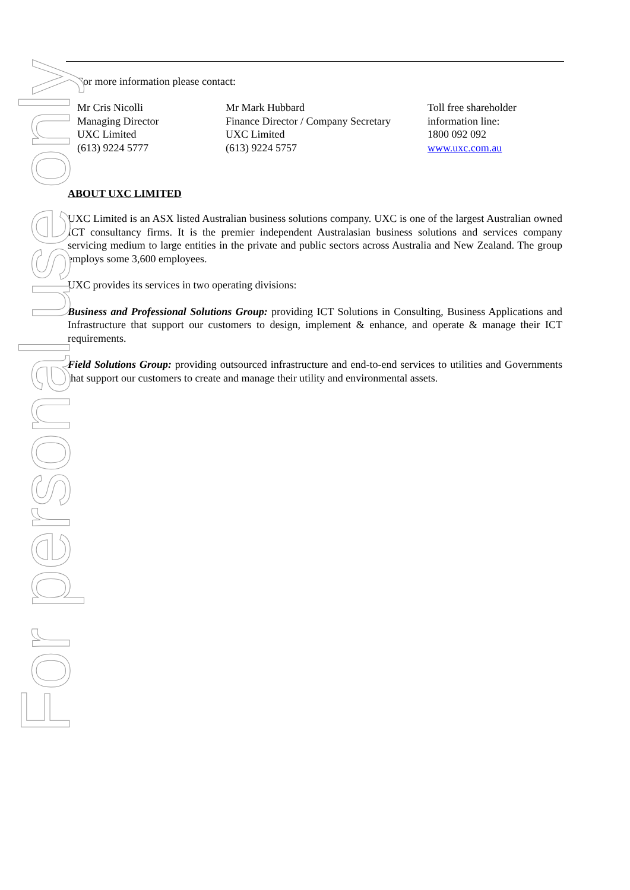For more information please contact:
| Mr Cris Nicolli Managing Director UXC Limited (613) 9224 5777 | Mr Mark Hubbard Finance Director / Company Secretary UXC Limited (613) 9224 5757 | Toll free shareholder information line: 1800 092 092 www.uxc.com.au |
ABOUT UXC LIMITED
UXC Limited is an ASX listed Australian business solutions company. UXC is one of the largest Australian owned ICT consultancy firms. It is the premier independent Australasian business solutions and services company servicing medium to large entities in the private and public sectors across Australia and New Zealand. The group employs some 3,600 employees.
UXC provides its services in two operating divisions:
Business and Professional Solutions Group: providing ICT Solutions in Consulting, Business Applications and Infrastructure that support our customers to design, implement & enhance, and operate & manage their ICT requirements.
Field Solutions Group: providing outsourced infrastructure and end-to-end services to utilities and Governments that support our customers to create and manage their utility and environmental assets.
For personal use only